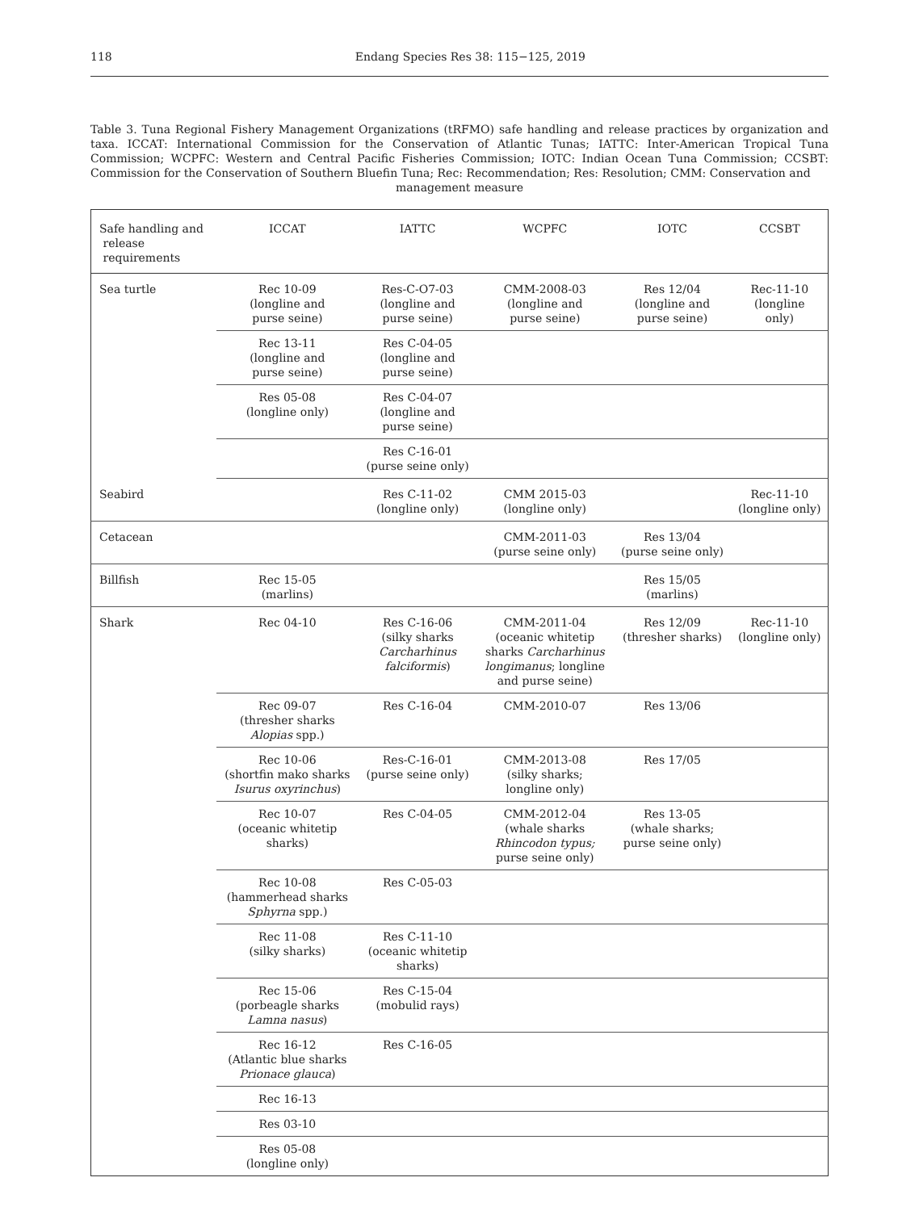118 Endang Species Res 38: 115−125, 2019
Table 3. Tuna Regional Fishery Management Organizations (tRFMO) safe handling and release practices by organization and taxa. ICCAT: International Commission for the Conservation of Atlantic Tunas; IATTC: Inter-American Tropical Tuna Commission; WCPFC: Western and Central Pacific Fisheries Commission; IOTC: Indian Ocean Tuna Commission; CCSBT: Commission for the Conservation of Southern Bluefin Tuna; Rec: Recommendation; Res: Resolution; CMM: Conservation and
management measure
| Safe handling and release requirements | ICCAT | IATTC | WCPFC | IOTC | CCSBT |
| --- | --- | --- | --- | --- | --- |
| Sea turtle | Rec 10-09 (longline and purse seine) | Res-C-O7-03 (longline and purse seine) | CMM-2008-03 (longline and purse seine) | Res 12/04 (longline and purse seine) | Rec-11-10 (longline only) |
| | Rec 13-11 (longline and purse seine) | Res C-04-05 (longline and purse seine) | | | |
| | Res 05-08 (longline only) | Res C-04-07 (longline and purse seine) | | | |
| | | Res C-16-01 (purse seine only) | | | |
| Seabird | | Res C-11-02 (longline only) | CMM 2015-03 (longline only) | | Rec-11-10 (longline only) |
| Cetacean | | | CMM-2011-03 (purse seine only) | Res 13/04 (purse seine only) | |
| Billfish | Rec 15-05 (marlins) | | | Res 15/05 (marlins) | |
| Shark | Rec 04-10 | Res C-16-06 (silky sharks Carcharhinus falciformis ) | CMM-2011-04 (oceanic whitetip sharks Carcharhinus longimanus ; longline and purse seine) | Res 12/09 (thresher sharks) | Rec-11-10 (longline only) |
| | Rec 09-07 (thresher sharks Alopias spp.) | Res C-16-04 | CMM-2010-07 | Res 13/06 | |
| | Rec 10-06 (shortfin mako sharks Isurus oxyrinchus ) | Res-C-16-01 (purse seine only) | CMM-2013-08 (silky sharks; longline only) | Res 17/05 | |
| | Rec 10-07 (oceanic whitetip sharks) | Res C-04-05 | CMM-2012-04 (whale sharks Rhincodon typus; purse seine only) | Res 13-05 (whale sharks; purse seine only) | |
| | Rec 10-08 (hammerhead sharks Sphyrna spp.) | Res C-05-03 | | | |
| | Rec 11-08 (silky sharks) | Res C-11-10 (oceanic whitetip sharks) | | | |
| | Rec 15-06 (porbeagle sharks Lamna nasus ) | Res C-15-04 (mobulid rays) | | | |
| | Rec 16-12 (Atlantic blue sharks Prionace glauca ) | Res C-16-05 | | | |
| | Rec 16-13 | | | | |
| | Res 03-10 | | | | |
| | Res 05-08 (longline only) | | | | |